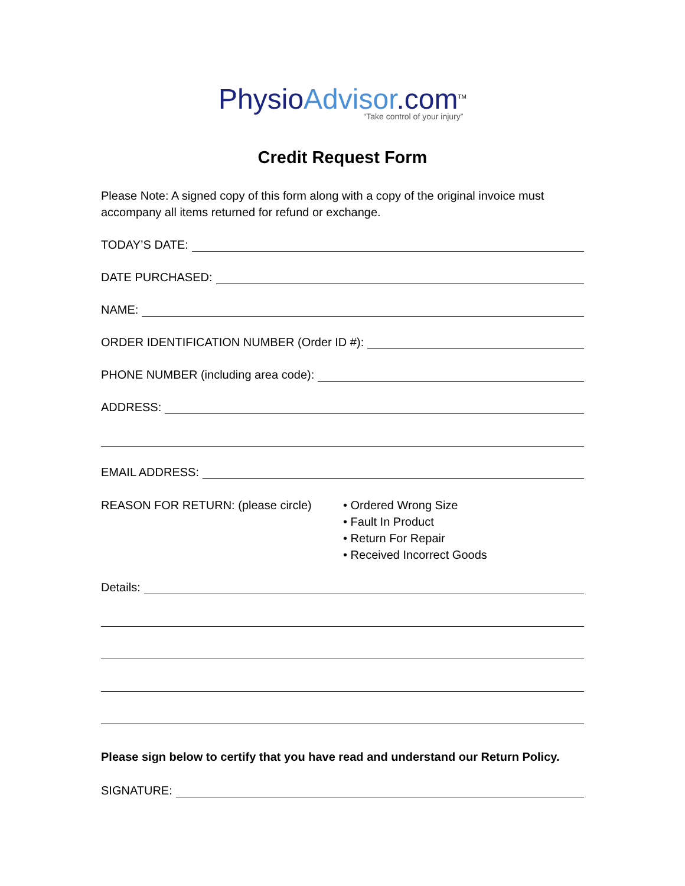Physio Advisor.com<sup>TM</sup>
“Take control of your injury”
Credit Request Form
Please Note: A signed copy of this form along with a copy of the original invoice must accompany all items returned for refund or exchange.
TODAY’S DATE:
DATE PURCHASED:
NAME:
ORDER IDENTIFICATION NUMBER (Order ID #):
PHONE NUMBER (including area code):
ADDRESS:
EMAIL ADDRESS:
REASON FOR RETURN: (please circle) • Ordered Wrong Size
• Fault In Product
• Return For Repair
• Received Incorrect Goods
Details:
Please sign below to certify that you have read and understand our Return Policy.
SIGNATURE: